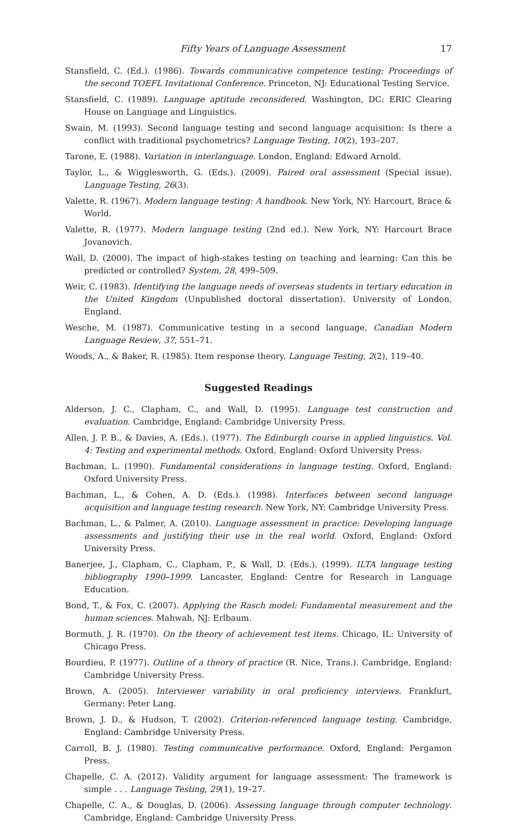Fifty Years of Language Assessment 17
Stansfield, C. (Ed.). (1986). Towards communicative competence testing: Proceedings of the second TOEFL Invitational Conference. Princeton, NJ: Educational Testing Service.
Stansfield, C. (1989). Language aptitude reconsidered. Washington, DC: ERIC Clearing House on Language and Linguistics.
Swain, M. (1993). Second language testing and second language acquisition: Is there a conflict with traditional psychometrics? Language Testing, 10(2), 193–207.
Tarone, E. (1988). Variation in interlanguage. London, England: Edward Arnold.
Taylor, L., & Wigglesworth, G. (Eds.). (2009). Paired oral assessment (Special issue). Language Testing, 26(3).
Valette, R. (1967). Modern language testing: A handbook. New York, NY: Harcourt, Brace & World.
Valette, R. (1977). Modern language testing (2nd ed.). New York, NY: Harcourt Brace Jovanovich.
Wall, D. (2000). The impact of high-stakes testing on teaching and learning: Can this be predicted or controlled? System, 28, 499–509.
Weir, C. (1983). Identifying the language needs of overseas students in tertiary education in the United Kingdom (Unpublished doctoral dissertation). University of London, England.
Wesche, M. (1987). Communicative testing in a second language. Canadian Modern Language Review, 37, 551–71.
Woods, A., & Baker, R. (1985). Item response theory. Language Testing, 2(2), 119–40.
Suggested Readings
Alderson, J. C., Clapham, C., and Wall, D. (1995). Language test construction and evaluation. Cambridge, England: Cambridge University Press.
Allen, J. P. B., & Davies, A. (Eds.). (1977). The Edinburgh course in applied linguistics. Vol. 4: Testing and experimental methods. Oxford, England: Oxford University Press.
Bachman, L. (1990). Fundamental considerations in language testing. Oxford, England: Oxford University Press.
Bachman, L., & Cohen, A. D. (Eds.). (1998). Interfaces between second language acquisition and language testing research. New York, NY: Cambridge University Press.
Bachman, L., & Palmer, A. (2010). Language assessment in practice: Developing language assessments and justifying their use in the real world. Oxford, England: Oxford University Press.
Banerjee, J., Clapham, C., Clapham, P., & Wall, D. (Eds.). (1999). ILTA language testing bibliography 1990–1999. Lancaster, England: Centre for Research in Language Education.
Bond, T., & Fox, C. (2007). Applying the Rasch model: Fundamental measurement and the human sciences. Mahwah, NJ: Erlbaum.
Bormuth, J. R. (1970). On the theory of achievement test items. Chicago, IL: University of Chicago Press.
Bourdieu, P. (1977). Outline of a theory of practice (R. Nice, Trans.). Cambridge, England: Cambridge University Press.
Brown, A. (2005). Interviewer variability in oral proficiency interviews. Frankfurt, Germany: Peter Lang.
Brown, J. D., & Hudson, T. (2002). Criterion-referenced language testing. Cambridge, England: Cambridge University Press.
Carroll, B. J. (1980). Testing communicative performance. Oxford, England: Pergamon Press.
Chapelle, C. A. (2012). Validity argument for language assessment: The framework is simple . . . Language Testing, 29(1), 19–27.
Chapelle, C. A., & Douglas, D. (2006). Assessing language through computer technology. Cambridge, England: Cambridge University Press.